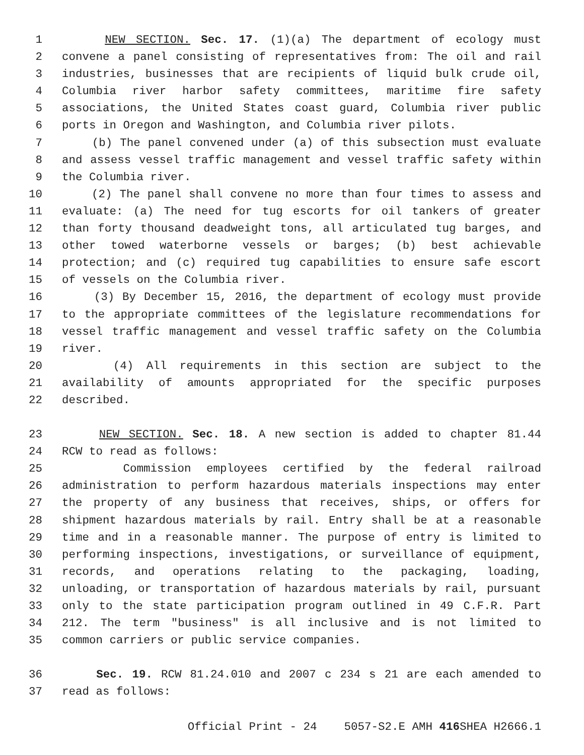1 NEW SECTION. Sec. 17. (1)(a) The department of ecology must
2 convene a panel consisting of representatives from: The oil and rail
3 industries, businesses that are recipients of liquid bulk crude oil,
4 Columbia river harbor safety committees, maritime fire safety
5 associations, the United States coast guard, Columbia river public
6 ports in Oregon and Washington, and Columbia river pilots.
7 (b) The panel convened under (a) of this subsection must evaluate
8 and assess vessel traffic management and vessel traffic safety within
9 the Columbia river.
10 (2) The panel shall convene no more than four times to assess and
11 evaluate: (a) The need for tug escorts for oil tankers of greater
12 than forty thousand deadweight tons, all articulated tug barges, and
13 other towed waterborne vessels or barges; (b) best achievable
14 protection; and (c) required tug capabilities to ensure safe escort
15 of vessels on the Columbia river.
16 (3) By December 15, 2016, the department of ecology must provide
17 to the appropriate committees of the legislature recommendations for
18 vessel traffic management and vessel traffic safety on the Columbia
19 river.
20 (4) All requirements in this section are subject to the
21 availability of amounts appropriated for the specific purposes
22 described.
23 NEW SECTION. Sec. 18. A new section is added to chapter 81.44
24 RCW to read as follows:
25 Commission employees certified by the federal railroad
26 administration to perform hazardous materials inspections may enter
27 the property of any business that receives, ships, or offers for
28 shipment hazardous materials by rail. Entry shall be at a reasonable
29 time and in a reasonable manner. The purpose of entry is limited to
30 performing inspections, investigations, or surveillance of equipment,
31 records, and operations relating to the packaging, loading,
32 unloading, or transportation of hazardous materials by rail, pursuant
33 only to the state participation program outlined in 49 C.F.R. Part
34 212. The term "business" is all inclusive and is not limited to
35 common carriers or public service companies.
36 Sec. 19. RCW 81.24.010 and 2007 c 234 s 21 are each amended to
37 read as follows:
Official Print - 24 5057-S2.E AMH 416 SHEA H2666.1